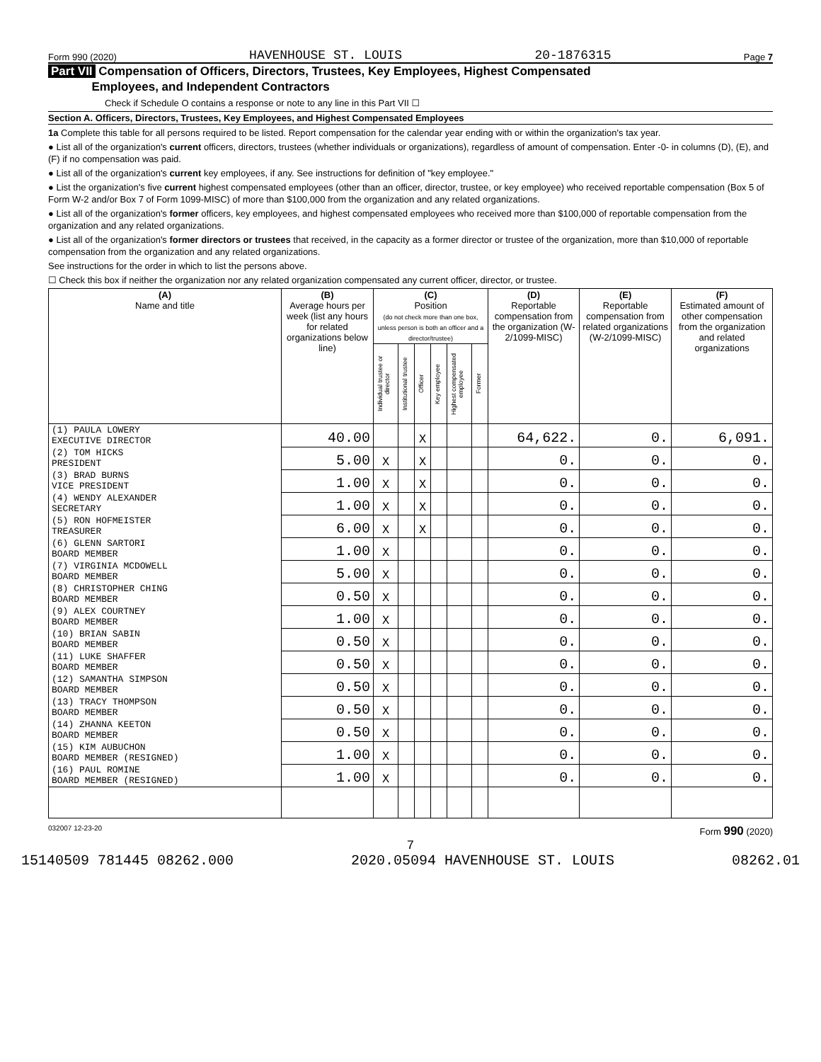Form 990 (2020) HAVENHOUSE ST. LOUIS 20-1876315 Page 7
Part VII Compensation of Officers, Directors, Trustees, Key Employees, Highest Compensated
Employees, and Independent Contractors
Check if Schedule O contains a response or note to any line in this Part VII ☐
Section A. Officers, Directors, Trustees, Key Employees, and Highest Compensated Employees
1a Complete this table for all persons required to be listed. Report compensation for the calendar year ending with or within the organization's tax year.
● List all of the organization's current officers, directors, trustees (whether individuals or organizations), regardless of amount of compensation. Enter -0- in columns (D), (E), and (F) if no compensation was paid.
● List all of the organization's current key employees, if any. See instructions for definition of "key employee."
● List the organization's five current highest compensated employees (other than an officer, director, trustee, or key employee) who received reportable compensation (Box 5 of Form W-2 and/or Box 7 of Form 1099-MISC) of more than $100,000 from the organization and any related organizations.
● List all of the organization's former officers, key employees, and highest compensated employees who received more than $100,000 of reportable compensation from the organization and any related organizations.
● List all of the organization's former directors or trustees that received, in the capacity as a former director or trustee of the organization, more than $10,000 of reportable compensation from the organization and any related organizations.
See instructions for the order in which to list the persons above.
☐ Check this box if neither the organization nor any related organization compensated any current officer, director, or trustee.
| (A) Name and title | (B) Average hours per week (list any hours for related organizations below line) | (C) Position (do not check more than one box, unless person is both an officer and a director/trustee) | | | | | | (D) Reportable compensation from the organization (W-2/1099-MISC) | (E) Reportable compensation from related organizations (W-2/1099-MISC) | (F) Estimated amount of other compensation from the organization and related organizations |
| --- | --- | --- | --- | --- | --- | --- | --- | --- | --- | --- |
| | | Individual trustee or director | Institutional trustee | Officer | Key employee | Highest compensated employee | Former | | | |
| (1) PAULA LOWERY EXECUTIVE DIRECTOR | 40.00 | | | X | | | | 64,622. | 0. | 6,091. |
| (2) TOM HICKS PRESIDENT | 5.00 | X | | X | | | | 0. | 0. | 0. |
| (3) BRAD BURNS VICE PRESIDENT | 1.00 | X | | X | | | | 0. | 0. | 0. |
| (4) WENDY ALEXANDER SECRETARY | 1.00 | X | | X | | | | 0. | 0. | 0. |
| (5) RON HOFMEISTER TREASURER | 6.00 | X | | X | | | | 0. | 0. | 0. |
| (6) GLENN SARTORI BOARD MEMBER | 1.00 | X | | | | | | 0. | 0. | 0. |
| (7) VIRGINIA MCDOWELL BOARD MEMBER | 5.00 | X | | | | | | 0. | 0. | 0. |
| (8) CHRISTOPHER CHING BOARD MEMBER | 0.50 | X | | | | | | 0. | 0. | 0. |
| (9) ALEX COURTNEY BOARD MEMBER | 1.00 | X | | | | | | 0. | 0. | 0. |
| (10) BRIAN SABIN BOARD MEMBER | 0.50 | X | | | | | | 0. | 0. | 0. |
| (11) LUKE SHAFFER BOARD MEMBER | 0.50 | X | | | | | | 0. | 0. | 0. |
| (12) SAMANTHA SIMPSON BOARD MEMBER | 0.50 | X | | | | | | 0. | 0. | 0. |
| (13) TRACY THOMPSON BOARD MEMBER | 0.50 | X | | | | | | 0. | 0. | 0. |
| (14) ZHANNA KEETON BOARD MEMBER | 0.50 | X | | | | | | 0. | 0. | 0. |
| (15) KIM AUBUCHON BOARD MEMBER (RESIGNED) | 1.00 | X | | | | | | 0. | 0. | 0. |
| (16) PAUL ROMINE BOARD MEMBER (RESIGNED) | 1.00 | X | | | | | | 0. | 0. | 0. |
032007 12-23-20 Form 990 (2020)
7
15140509 781445 08262.000 2020.05094 HAVENHOUSE ST. LOUIS 08262.01